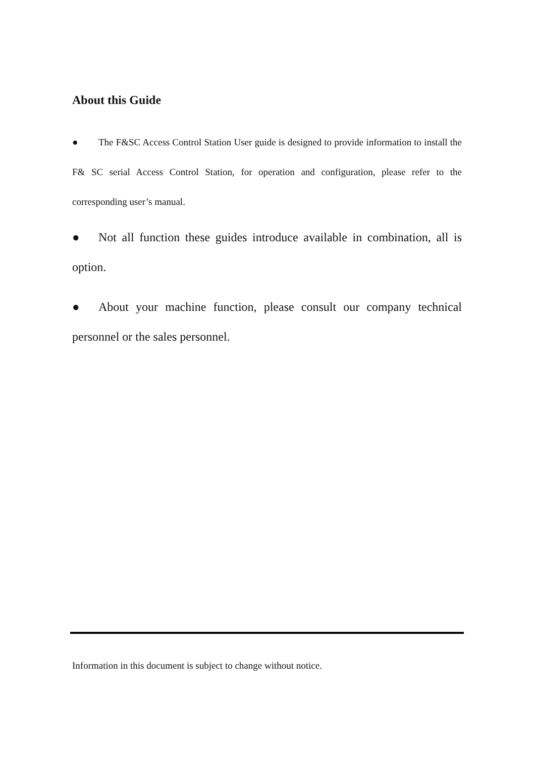About this Guide
● The F&SC Access Control Station User guide is designed to provide information to install the F& SC serial Access Control Station, for operation and configuration, please refer to the corresponding user’s manual.
● Not all function these guides introduce available in combination, all is option.
● About your machine function, please consult our company technical personnel or the sales personnel.
Information in this document is subject to change without notice.